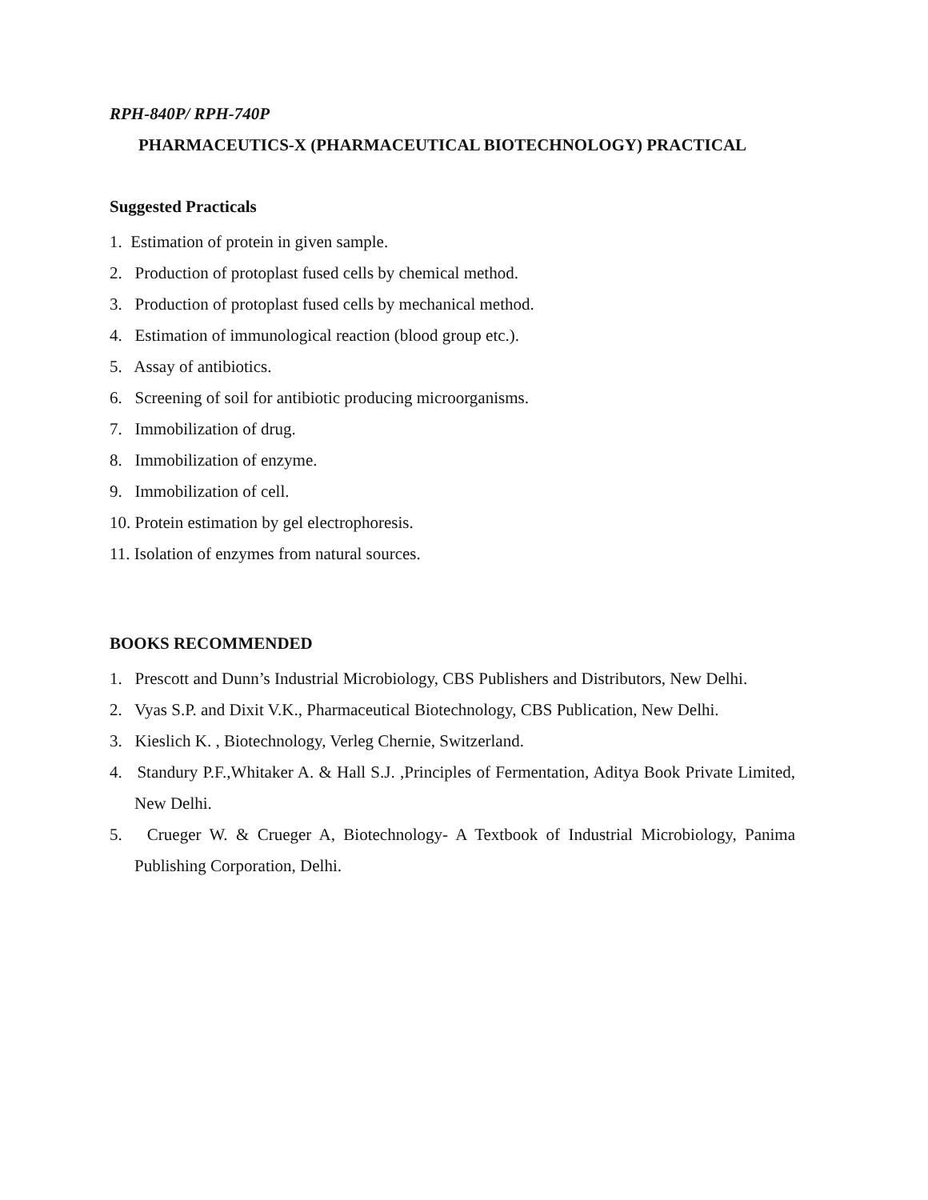RPH-840P/ RPH-740P
PHARMACEUTICS-X (PHARMACEUTICAL BIOTECHNOLOGY) PRACTICAL
Suggested Practicals
1. Estimation of protein in given sample.
2. Production of protoplast fused cells by chemical method.
3. Production of protoplast fused cells by mechanical method.
4. Estimation of immunological reaction (blood group etc.).
5. Assay of antibiotics.
6. Screening of soil for antibiotic producing microorganisms.
7. Immobilization of drug.
8. Immobilization of enzyme.
9. Immobilization of cell.
10. Protein estimation by gel electrophoresis.
11. Isolation of enzymes from natural sources.
BOOKS RECOMMENDED
1. Prescott and Dunn’s Industrial Microbiology, CBS Publishers and Distributors, New Delhi.
2. Vyas S.P. and Dixit V.K., Pharmaceutical Biotechnology, CBS Publication, New Delhi.
3. Kieslich K. , Biotechnology, Verleg Chernie, Switzerland.
4. Standury P.F.,Whitaker A. & Hall S.J. ,Principles of Fermentation, Aditya Book Private Limited, New Delhi.
5. Crueger W. & Crueger A, Biotechnology- A Textbook of Industrial Microbiology, Panima Publishing Corporation, Delhi.